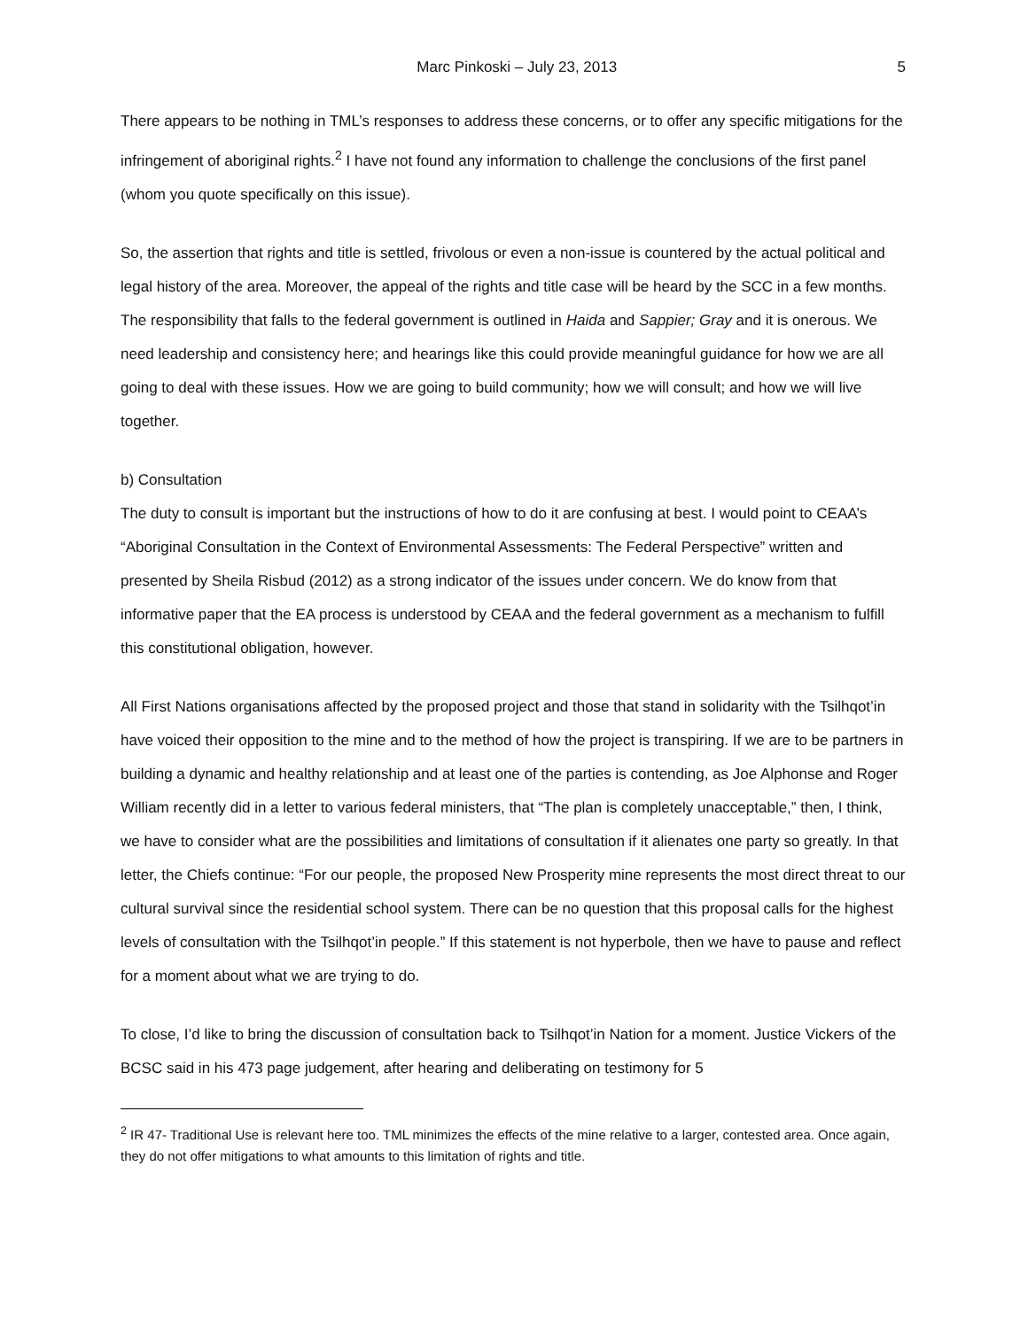Marc Pinkoski – July 23, 2013 5
There appears to be nothing in TML’s responses to address these concerns, or to offer any specific mitigations for the infringement of aboriginal rights.<sup>2</sup> I have not found any information to challenge the conclusions of the first panel (whom you quote specifically on this issue).
So, the assertion that rights and title is settled, frivolous or even a non-issue is countered by the actual political and legal history of the area. Moreover, the appeal of the rights and title case will be heard by the SCC in a few months. The responsibility that falls to the federal government is outlined in Haida and Sappier; Gray and it is onerous. We need leadership and consistency here; and hearings like this could provide meaningful guidance for how we are all going to deal with these issues. How we are going to build community; how we will consult; and how we will live together.
b) Consultation
The duty to consult is important but the instructions of how to do it are confusing at best. I would point to CEAA’s “Aboriginal Consultation in the Context of Environmental Assessments: The Federal Perspective” written and presented by Sheila Risbud (2012) as a strong indicator of the issues under concern. We do know from that informative paper that the EA process is understood by CEAA and the federal government as a mechanism to fulfill this constitutional obligation, however.
All First Nations organisations affected by the proposed project and those that stand in solidarity with the Tsilhqot’in have voiced their opposition to the mine and to the method of how the project is transpiring. If we are to be partners in building a dynamic and healthy relationship and at least one of the parties is contending, as Joe Alphonse and Roger William recently did in a letter to various federal ministers, that “The plan is completely unacceptable,” then, I think, we have to consider what are the possibilities and limitations of consultation if it alienates one party so greatly. In that letter, the Chiefs continue: “For our people, the proposed New Prosperity mine represents the most direct threat to our cultural survival since the residential school system. There can be no question that this proposal calls for the highest levels of consultation with the Tsilhqot’in people.” If this statement is not hyperbole, then we have to pause and reflect for a moment about what we are trying to do.
To close, I’d like to bring the discussion of consultation back to Tsilhqot’in Nation for a moment. Justice Vickers of the BCSC said in his 473 page judgement, after hearing and deliberating on testimony for 5
<sup>2</sup> IR 47- Traditional Use is relevant here too. TML minimizes the effects of the mine relative to a larger, contested area. Once again, they do not offer mitigations to what amounts to this limitation of rights and title.